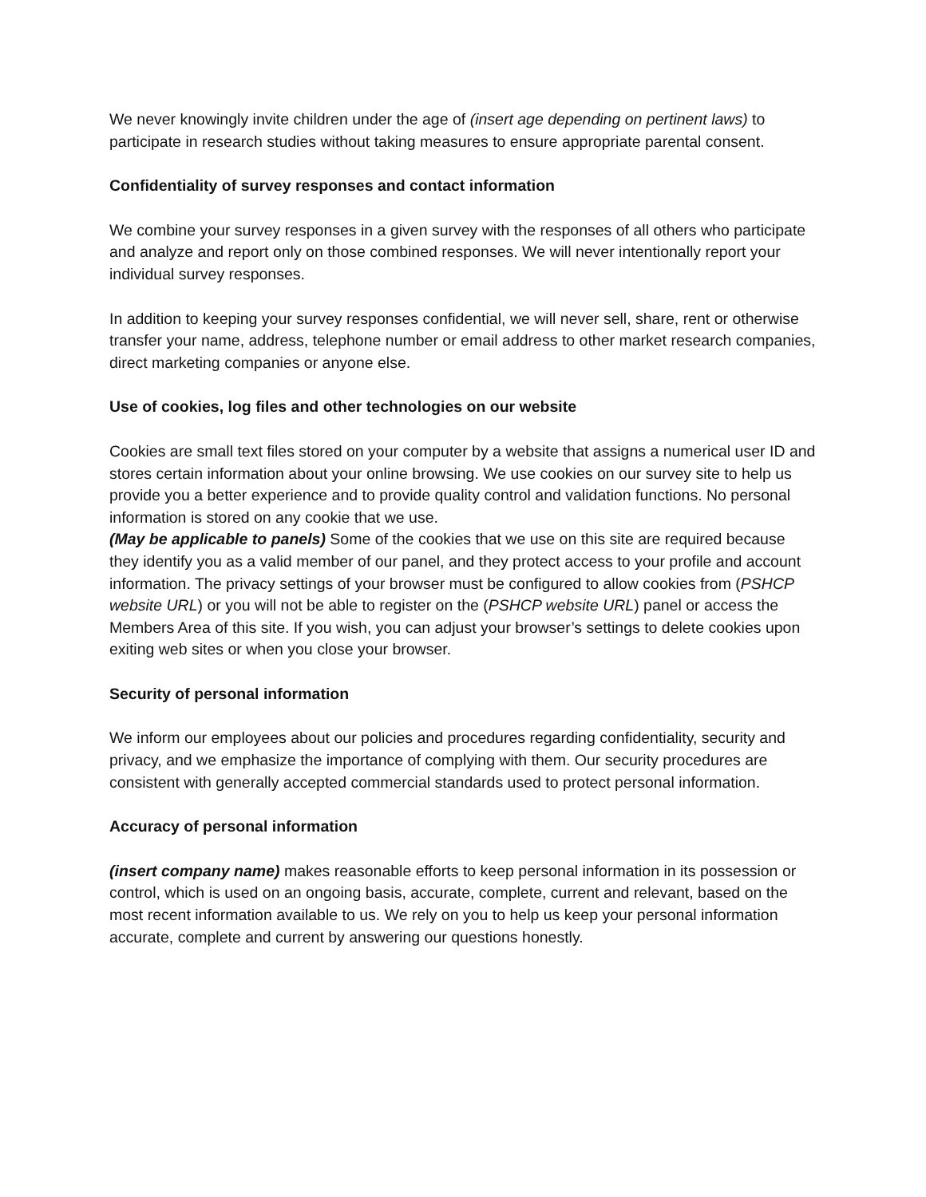We never knowingly invite children under the age of (insert age depending on pertinent laws) to participate in research studies without taking measures to ensure appropriate parental consent.
Confidentiality of survey responses and contact information
We combine your survey responses in a given survey with the responses of all others who participate and analyze and report only on those combined responses. We will never intentionally report your individual survey responses.
In addition to keeping your survey responses confidential, we will never sell, share, rent or otherwise transfer your name, address, telephone number or email address to other market research companies, direct marketing companies or anyone else.
Use of cookies, log files and other technologies on our website
Cookies are small text files stored on your computer by a website that assigns a numerical user ID and stores certain information about your online browsing. We use cookies on our survey site to help us provide you a better experience and to provide quality control and validation functions. No personal information is stored on any cookie that we use.
(May be applicable to panels) Some of the cookies that we use on this site are required because they identify you as a valid member of our panel, and they protect access to your profile and account information. The privacy settings of your browser must be configured to allow cookies from (PSHCP website URL) or you will not be able to register on the (PSHCP website URL) panel or access the Members Area of this site. If you wish, you can adjust your browser’s settings to delete cookies upon exiting web sites or when you close your browser.
Security of personal information
We inform our employees about our policies and procedures regarding confidentiality, security and privacy, and we emphasize the importance of complying with them. Our security procedures are consistent with generally accepted commercial standards used to protect personal information.
Accuracy of personal information
(insert company name) makes reasonable efforts to keep personal information in its possession or control, which is used on an ongoing basis, accurate, complete, current and relevant, based on the most recent information available to us. We rely on you to help us keep your personal information accurate, complete and current by answering our questions honestly.